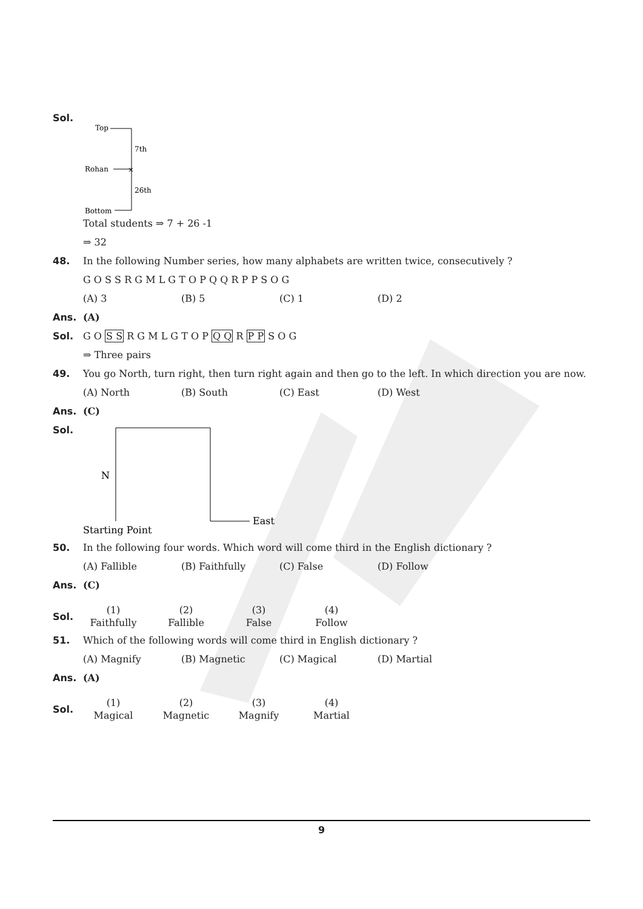Sol.
Top
Rohan
Bottom
7th
26th
×
Total students ⇒ 7 + 26 -1
⇒ 32
48. In the following Number series, how many alphabets are written twice, consecutively ?
G O S S R G M L G T O P Q Q R P P S O G
(A) 3 (B) 5 (C) 1 (D) 2
Ans. (A)
Sol. G O S S R G M L G T O P Q Q R P P S O G
⇒ Three pairs
49. You go North, turn right, then turn right again and then go to the left. In which direction you are now.
(A) North (B) South (C) East (D) West
Ans. (C)
Sol.
N
East
Starting Point
50. In the following four words. Which word will come third in the English dictionary ?
(A) Fallible (B) Faithfully (C) False (D) Follow
Ans. (C)
Sol.
(1)
Faithfully (2)
Fallible (3)
False (4)
Follow
51. Which of the following words will come third in English dictionary ?
(A) Magnify (B) Magnetic (C) Magical (D) Martial
Ans. (A)
Sol.
(1)
Magical (2)
Magnetic (3)
Magnify (4)
Martial
9